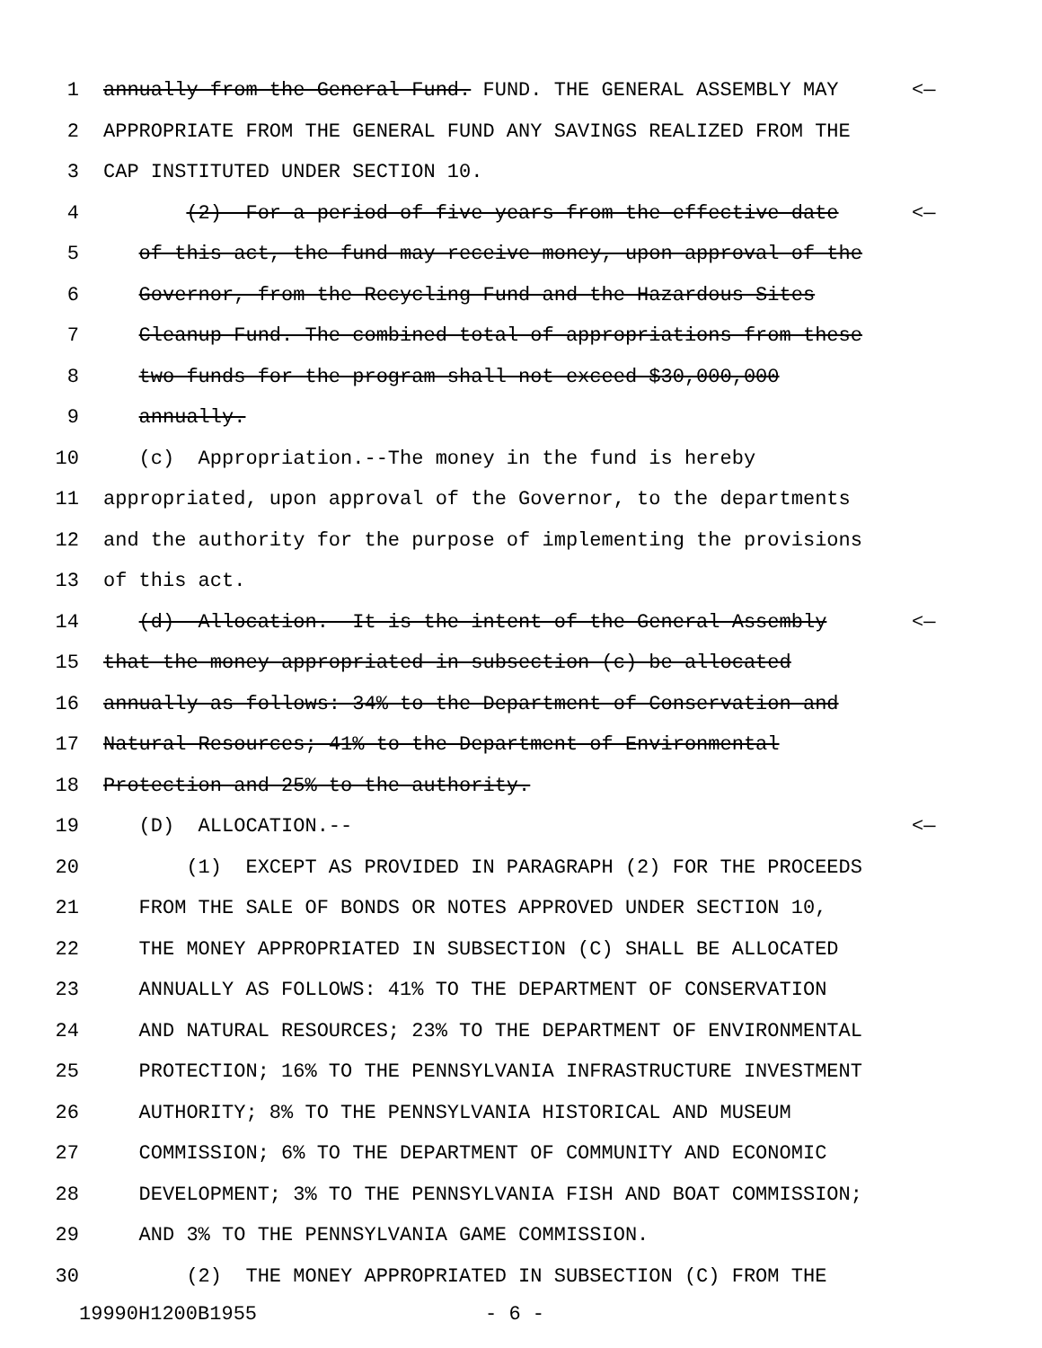1 annually from the General Fund. FUND. THE GENERAL ASSEMBLY MAY <—
2 APPROPRIATE FROM THE GENERAL FUND ANY SAVINGS REALIZED FROM THE
3 CAP INSTITUTED UNDER SECTION 10.
4 (2) For a period of five years from the effective date <—
5 of this act, the fund may receive money, upon approval of the
6 Governor, from the Recycling Fund and the Hazardous Sites
7 Cleanup Fund. The combined total of appropriations from these
8 two funds for the program shall not exceed $30,000,000
9 annually.
10 (c) Appropriation.--The money in the fund is hereby
11 appropriated, upon approval of the Governor, to the departments
12 and the authority for the purpose of implementing the provisions
13 of this act.
14 (d) Allocation.--It is the intent of the General Assembly <—
15 that the money appropriated in subsection (c) be allocated
16 annually as follows: 34% to the Department of Conservation and
17 Natural Resources; 41% to the Department of Environmental
18 Protection and 25% to the authority.
19 (D) ALLOCATION.-- <—
20 (1) EXCEPT AS PROVIDED IN PARAGRAPH (2) FOR THE PROCEEDS
21 FROM THE SALE OF BONDS OR NOTES APPROVED UNDER SECTION 10,
22 THE MONEY APPROPRIATED IN SUBSECTION (C) SHALL BE ALLOCATED
23 ANNUALLY AS FOLLOWS: 41% TO THE DEPARTMENT OF CONSERVATION
24 AND NATURAL RESOURCES; 23% TO THE DEPARTMENT OF ENVIRONMENTAL
25 PROTECTION; 16% TO THE PENNSYLVANIA INFRASTRUCTURE INVESTMENT
26 AUTHORITY; 8% TO THE PENNSYLVANIA HISTORICAL AND MUSEUM
27 COMMISSION; 6% TO THE DEPARTMENT OF COMMUNITY AND ECONOMIC
28 DEVELOPMENT; 3% TO THE PENNSYLVANIA FISH AND BOAT COMMISSION;
29 AND 3% TO THE PENNSYLVANIA GAME COMMISSION.
30 (2) THE MONEY APPROPRIATED IN SUBSECTION (C) FROM THE
19990H1200B1955 - 6 -